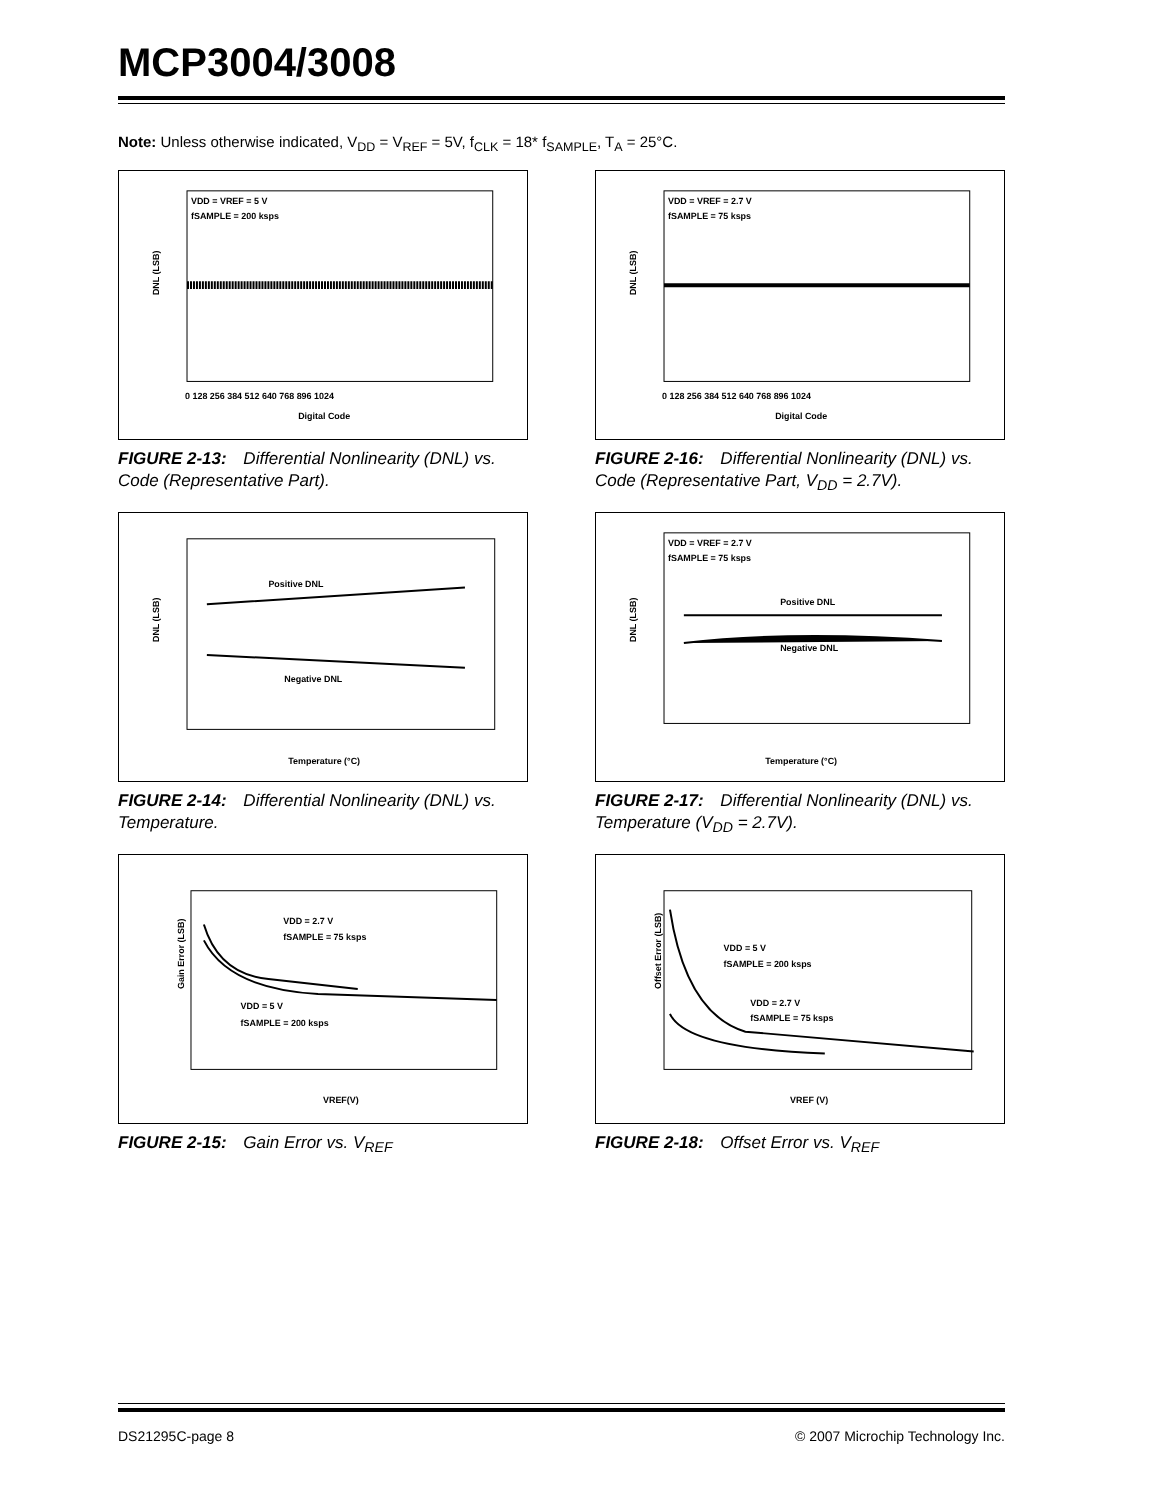MCP3004/3008
Note: Unless otherwise indicated, V<sub>DD</sub> = V<sub>REF</sub> = 5V, f<sub>CLK</sub> = 18* f<sub>SAMPLE</sub>, T<sub>A</sub> = 25°C.
VDD = VREF = 5 V
fSAMPLE = 200 ksps
DNL (LSB)
Digital Code
0 128 256 384 512 640 768 896 1024
FIGURE 2-13: Differential Nonlinearity (DNL) vs. Code (Representative Part).
VDD = VREF = 2.7 V
fSAMPLE = 75 ksps
DNL (LSB)
Digital Code
0 128 256 384 512 640 768 896 1024
FIGURE 2-16: Differential Nonlinearity (DNL) vs. Code (Representative Part, V<sub>DD</sub> = 2.7V).
Positive DNL
Negative DNL
DNL (LSB)
Temperature (°C)
FIGURE 2-14: Differential Nonlinearity (DNL) vs. Temperature.
VDD = VREF = 2.7 V
fSAMPLE = 75 ksps
Positive DNL
Negative DNL
DNL (LSB)
Temperature (°C)
FIGURE 2-17: Differential Nonlinearity (DNL) vs. Temperature (V<sub>DD</sub> = 2.7V).
VDD = 2.7 V
fSAMPLE = 75 ksps
VDD = 5 V
fSAMPLE = 200 ksps
Gain Error (LSB)
VREF(V)
FIGURE 2-15: Gain Error vs. V<sub>REF</sub>
VDD = 5 V
fSAMPLE = 200 ksps
VDD = 2.7 V
fSAMPLE = 75 ksps
Offset Error (LSB)
VREF (V)
FIGURE 2-18: Offset Error vs. V<sub>REF</sub>
DS21295C-page 8
© 2007 Microchip Technology Inc.